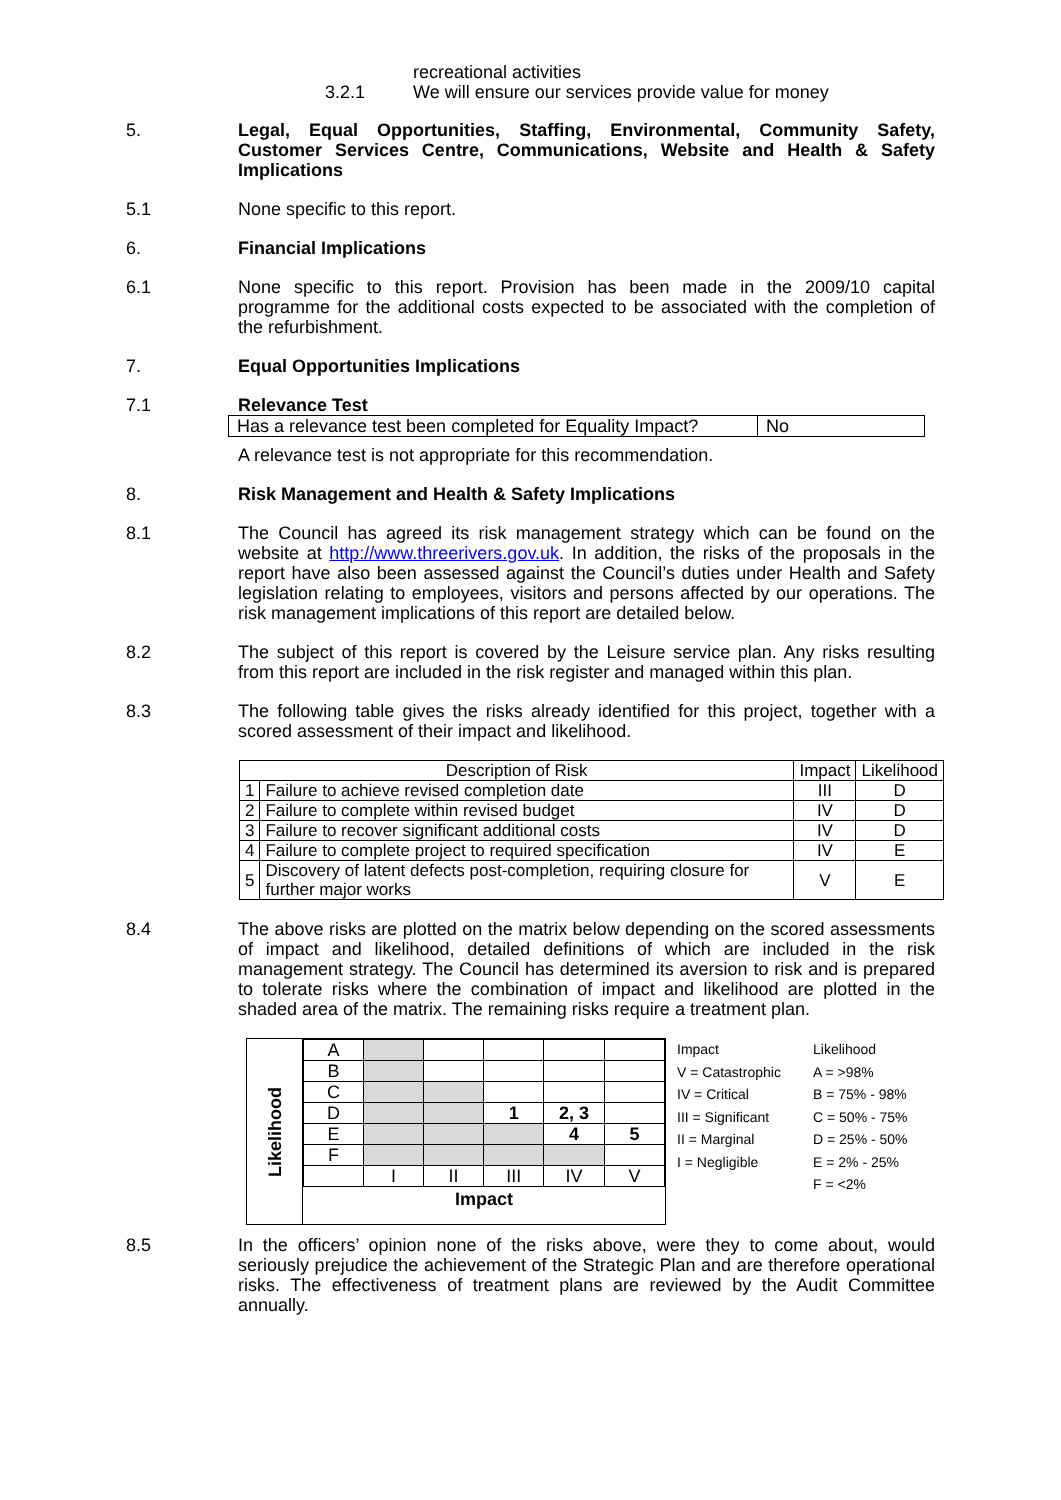recreational activities
3.2.1 We will ensure our services provide value for money
5. Legal, Equal Opportunities, Staffing, Environmental, Community Safety, Customer Services Centre, Communications, Website and Health & Safety Implications
5.1 None specific to this report.
6. Financial Implications
6.1 None specific to this report. Provision has been made in the 2009/10 capital programme for the additional costs expected to be associated with the completion of the refurbishment.
7. Equal Opportunities Implications
7.1 Relevance Test
| Has a relevance test been completed for Equality Impact? | No |
A relevance test is not appropriate for this recommendation.
8. Risk Management and Health & Safety Implications
8.1 The Council has agreed its risk management strategy which can be found on the website at http://www.threerivers.gov.uk. In addition, the risks of the proposals in the report have also been assessed against the Council’s duties under Health and Safety legislation relating to employees, visitors and persons affected by our operations. The risk management implications of this report are detailed below.
8.2 The subject of this report is covered by the Leisure service plan. Any risks resulting from this report are included in the risk register and managed within this plan.
8.3 The following table gives the risks already identified for this project, together with a scored assessment of their impact and likelihood.
| Description of Risk | | Impact | Likelihood |
| --- | --- | --- | --- |
| 1 | Failure to achieve revised completion date | III | D |
| 2 | Failure to complete within revised budget | IV | D |
| 3 | Failure to recover significant additional costs | IV | D |
| 4 | Failure to complete project to required specification | IV | E |
| 5 | Discovery of latent defects post-completion, requiring closure for further major works | V | E |
8.4 The above risks are plotted on the matrix below depending on the scored assessments of impact and likelihood, detailed definitions of which are included in the risk management strategy. The Council has determined its aversion to risk and is prepared to tolerate risks where the combination of impact and likelihood are plotted in the shaded area of the matrix. The remaining risks require a treatment plan.
Likelihood
| A | | | | | |
| B | | | | | |
| C | | | | | |
| D | | | 1 | 2, 3 | |
| E | | | | 4 | 5 |
| F | | | | | |
| | I | II | III | IV | V |
Impact
| Impact | Likelihood |
| V = Catastrophic | A = >98% |
| IV = Critical | B = 75% - 98% |
| III = Significant | C = 50% - 75% |
| II = Marginal | D = 25% - 50% |
| I = Negligible | E = 2% - 25% |
| | F = <2% |
8.5 In the officers’ opinion none of the risks above, were they to come about, would seriously prejudice the achievement of the Strategic Plan and are therefore operational risks. The effectiveness of treatment plans are reviewed by the Audit Committee annually.